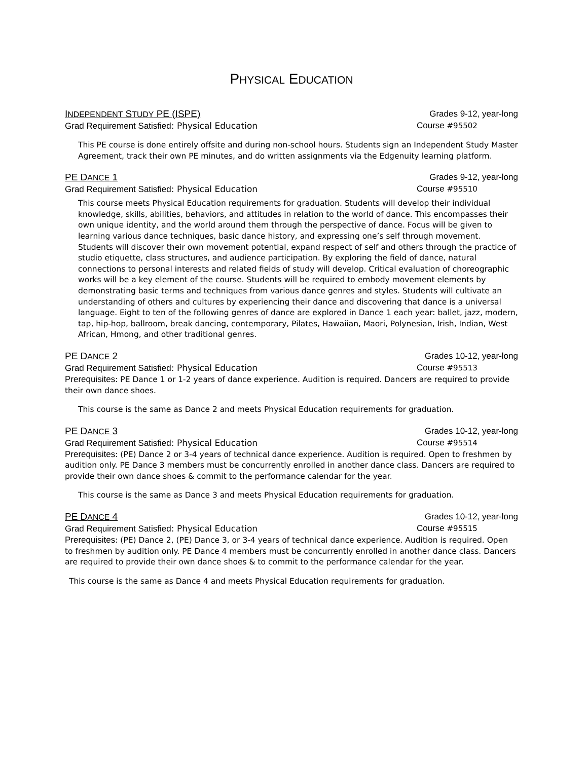PHYSICAL EDUCATION
INDEPENDENT STUDY PE (ISPE) Grades 9-12, year-long
Grad Requirement Satisfied: Physical Education Course #95502
This PE course is done entirely offsite and during non-school hours. Students sign an Independent Study Master Agreement, track their own PE minutes, and do written assignments via the Edgenuity learning platform.
PE DANCE 1 Grades 9-12, year-long
Grad Requirement Satisfied: Physical Education Course #95510
This course meets Physical Education requirements for graduation. Students will develop their individual knowledge, skills, abilities, behaviors, and attitudes in relation to the world of dance. This encompasses their own unique identity, and the world around them through the perspective of dance. Focus will be given to learning various dance techniques, basic dance history, and expressing one’s self through movement. Students will discover their own movement potential, expand respect of self and others through the practice of studio etiquette, class structures, and audience participation. By exploring the field of dance, natural connections to personal interests and related fields of study will develop. Critical evaluation of choreographic works will be a key element of the course. Students will be required to embody movement elements by demonstrating basic terms and techniques from various dance genres and styles. Students will cultivate an understanding of others and cultures by experiencing their dance and discovering that dance is a universal language. Eight to ten of the following genres of dance are explored in Dance 1 each year: ballet, jazz, modern, tap, hip-hop, ballroom, break dancing, contemporary, Pilates, Hawaiian, Maori, Polynesian, Irish, Indian, West African, Hmong, and other traditional genres.
PE DANCE 2 Grades 10-12, year-long
Grad Requirement Satisfied: Physical Education Course #95513
Prerequisites: PE Dance 1 or 1-2 years of dance experience. Audition is required. Dancers are required to provide their own dance shoes.
This course is the same as Dance 2 and meets Physical Education requirements for graduation.
PE DANCE 3 Grades 10-12, year-long
Grad Requirement Satisfied: Physical Education Course #95514
Prerequisites: (PE) Dance 2 or 3-4 years of technical dance experience. Audition is required. Open to freshmen by audition only. PE Dance 3 members must be concurrently enrolled in another dance class. Dancers are required to provide their own dance shoes & commit to the performance calendar for the year.
This course is the same as Dance 3 and meets Physical Education requirements for graduation.
PE DANCE 4 Grades 10-12, year-long
Grad Requirement Satisfied: Physical Education Course #95515
Prerequisites: (PE) Dance 2, (PE) Dance 3, or 3-4 years of technical dance experience. Audition is required. Open to freshmen by audition only. PE Dance 4 members must be concurrently enrolled in another dance class. Dancers are required to provide their own dance shoes & to commit to the performance calendar for the year.
This course is the same as Dance 4 and meets Physical Education requirements for graduation.